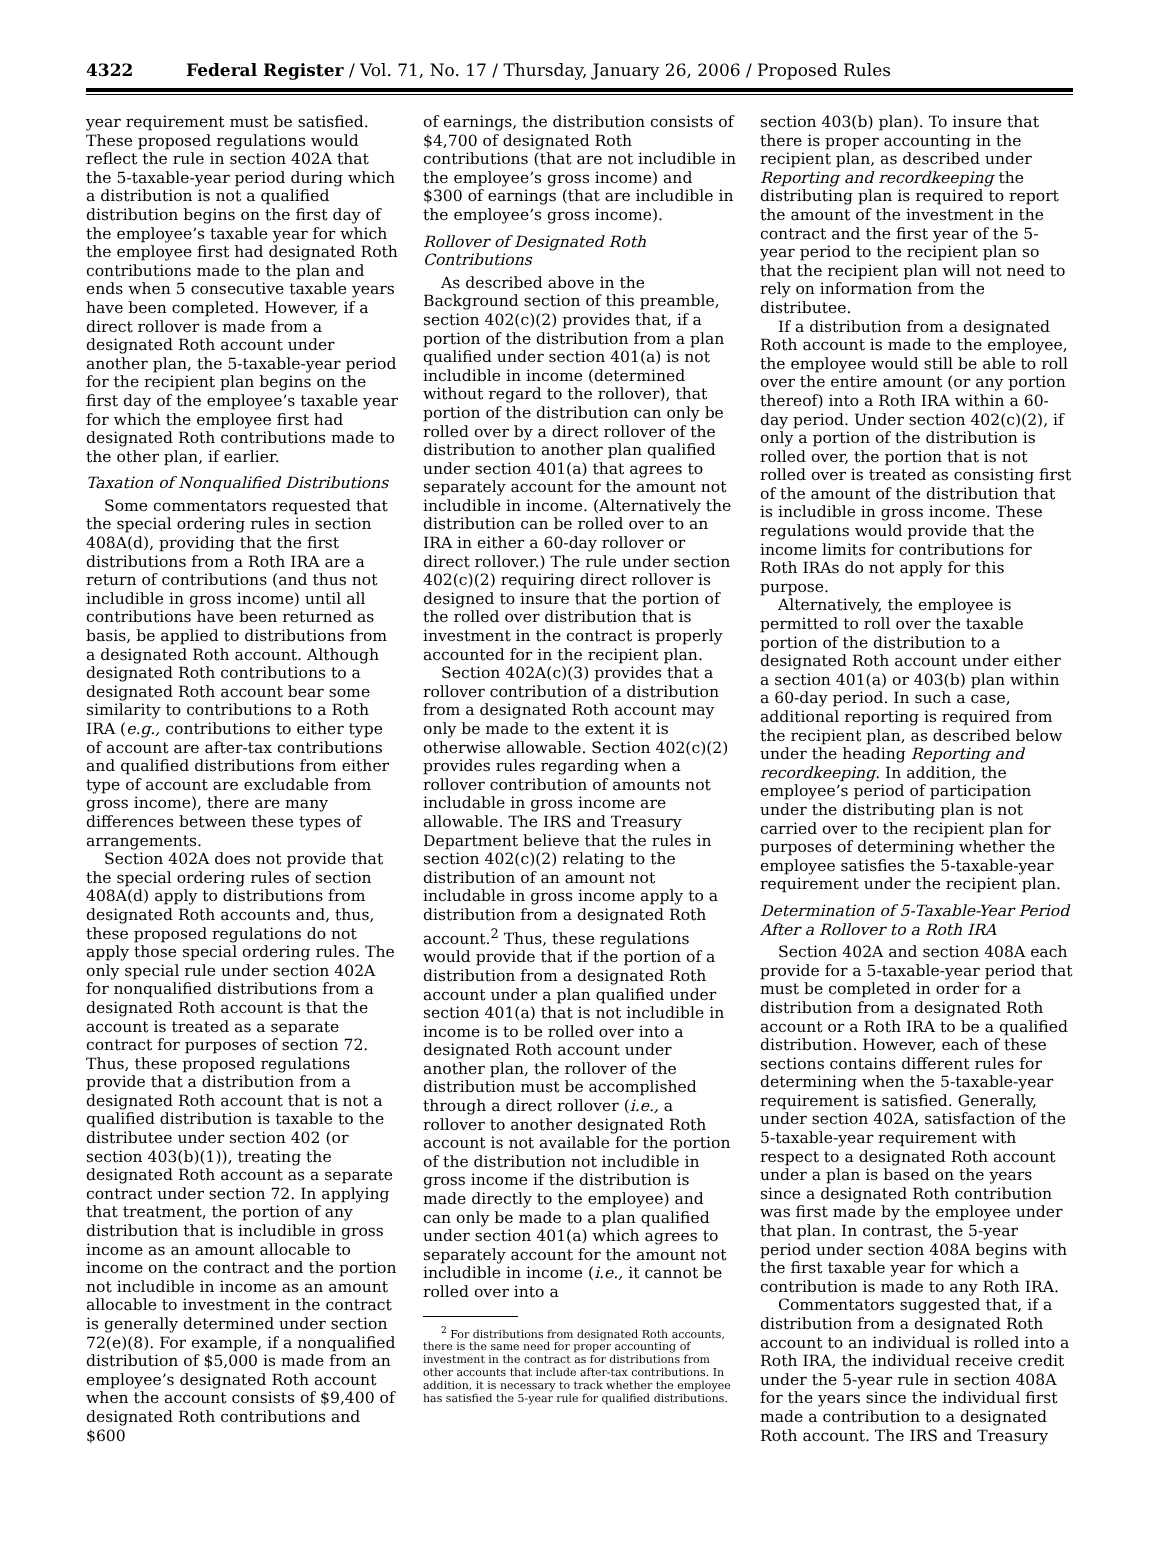4322 Federal Register / Vol. 71, No. 17 / Thursday, January 26, 2006 / Proposed Rules
year requirement must be satisfied. These proposed regulations would reflect the rule in section 402A that the 5-taxable-year period during which a distribution is not a qualified distribution begins on the first day of the employee’s taxable year for which the employee first had designated Roth contributions made to the plan and ends when 5 consecutive taxable years have been completed. However, if a direct rollover is made from a designated Roth account under another plan, the 5-taxable-year period for the recipient plan begins on the first day of the employee’s taxable year for which the employee first had designated Roth contributions made to the other plan, if earlier.
Taxation of Nonqualified Distributions
Some commentators requested that the special ordering rules in section 408A(d), providing that the first distributions from a Roth IRA are a return of contributions (and thus not includible in gross income) until all contributions have been returned as basis, be applied to distributions from a designated Roth account. Although designated Roth contributions to a designated Roth account bear some similarity to contributions to a Roth IRA (e.g., contributions to either type of account are after-tax contributions and qualified distributions from either type of account are excludable from gross income), there are many differences between these types of arrangements.
Section 402A does not provide that the special ordering rules of section 408A(d) apply to distributions from designated Roth accounts and, thus, these proposed regulations do not apply those special ordering rules. The only special rule under section 402A for nonqualified distributions from a designated Roth account is that the account is treated as a separate contract for purposes of section 72. Thus, these proposed regulations provide that a distribution from a designated Roth account that is not a qualified distribution is taxable to the distributee under section 402 (or section 403(b)(1)), treating the designated Roth account as a separate contract under section 72. In applying that treatment, the portion of any distribution that is includible in gross income as an amount allocable to income on the contract and the portion not includible in income as an amount allocable to investment in the contract is generally determined under section 72(e)(8). For example, if a nonqualified distribution of $5,000 is made from an employee’s designated Roth account when the account consists of $9,400 of designated Roth contributions and $600
of earnings, the distribution consists of $4,700 of designated Roth contributions (that are not includible in the employee’s gross income) and $300 of earnings (that are includible in the employee’s gross income).
Rollover of Designated Roth Contributions
As described above in the Background section of this preamble, section 402(c)(2) provides that, if a portion of the distribution from a plan qualified under section 401(a) is not includible in income (determined without regard to the rollover), that portion of the distribution can only be rolled over by a direct rollover of the distribution to another plan qualified under section 401(a) that agrees to separately account for the amount not includible in income. (Alternatively the distribution can be rolled over to an IRA in either a 60-day rollover or direct rollover.) The rule under section 402(c)(2) requiring direct rollover is designed to insure that the portion of the rolled over distribution that is investment in the contract is properly accounted for in the recipient plan.
Section 402A(c)(3) provides that a rollover contribution of a distribution from a designated Roth account may only be made to the extent it is otherwise allowable. Section 402(c)(2) provides rules regarding when a rollover contribution of amounts not includable in gross income are allowable. The IRS and Treasury Department believe that the rules in section 402(c)(2) relating to the distribution of an amount not includable in gross income apply to a distribution from a designated Roth account.<sup>2</sup> Thus, these regulations would provide that if the portion of a distribution from a designated Roth account under a plan qualified under section 401(a) that is not includible in income is to be rolled over into a designated Roth account under another plan, the rollover of the distribution must be accomplished through a direct rollover (i.e., a rollover to another designated Roth account is not available for the portion of the distribution not includible in gross income if the distribution is made directly to the employee) and can only be made to a plan qualified under section 401(a) which agrees to separately account for the amount not includible in income (i.e., it cannot be rolled over into a
<sup>2</sup> For distributions from designated Roth accounts, there is the same need for proper accounting of investment in the contract as for distributions from other accounts that include after-tax contributions. In addition, it is necessary to track whether the employee has satisfied the 5-year rule for qualified distributions.
section 403(b) plan). To insure that there is proper accounting in the recipient plan, as described under Reporting and recordkeeping the distributing plan is required to report the amount of the investment in the contract and the first year of the 5-year period to the recipient plan so that the recipient plan will not need to rely on information from the distributee.
If a distribution from a designated Roth account is made to the employee, the employee would still be able to roll over the entire amount (or any portion thereof) into a Roth IRA within a 60-day period. Under section 402(c)(2), if only a portion of the distribution is rolled over, the portion that is not rolled over is treated as consisting first of the amount of the distribution that is includible in gross income. These regulations would provide that the income limits for contributions for Roth IRAs do not apply for this purpose.
Alternatively, the employee is permitted to roll over the taxable portion of the distribution to a designated Roth account under either a section 401(a) or 403(b) plan within a 60-day period. In such a case, additional reporting is required from the recipient plan, as described below under the heading Reporting and recordkeeping. In addition, the employee’s period of participation under the distributing plan is not carried over to the recipient plan for purposes of determining whether the employee satisfies the 5-taxable-year requirement under the recipient plan.
Determination of 5-Taxable-Year Period After a Rollover to a Roth IRA
Section 402A and section 408A each provide for a 5-taxable-year period that must be completed in order for a distribution from a designated Roth account or a Roth IRA to be a qualified distribution. However, each of these sections contains different rules for determining when the 5-taxable-year requirement is satisfied. Generally, under section 402A, satisfaction of the 5-taxable-year requirement with respect to a designated Roth account under a plan is based on the years since a designated Roth contribution was first made by the employee under that plan. In contrast, the 5-year period under section 408A begins with the first taxable year for which a contribution is made to any Roth IRA.
Commentators suggested that, if a distribution from a designated Roth account to an individual is rolled into a Roth IRA, the individual receive credit under the 5-year rule in section 408A for the years since the individual first made a contribution to a designated Roth account. The IRS and Treasury